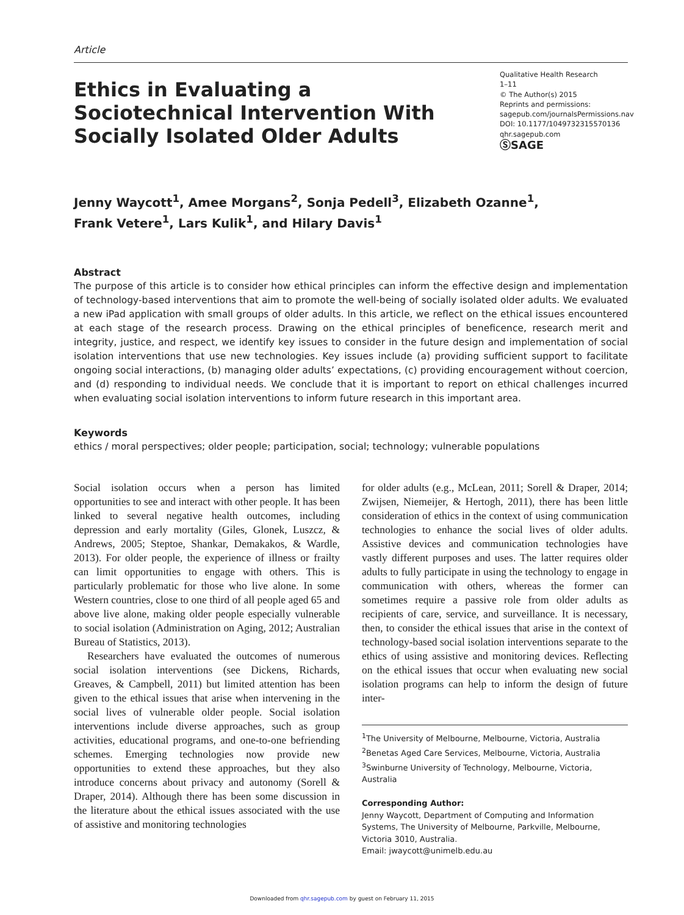Article
Ethics in Evaluating a Sociotechnical Intervention With Socially Isolated Older Adults
Qualitative Health Research
1–11
© The Author(s) 2015
Reprints and permissions:
sagepub.com/journalsPermissions.nav
DOI: 10.1177/1049732315570136
qhr.sagepub.com
ⓈSAGE
Jenny Waycott<sup>1</sup>, Amee Morgans<sup>2</sup>, Sonja Pedell<sup>3</sup>, Elizabeth Ozanne<sup>1</sup>,
Frank Vetere<sup>1</sup>, Lars Kulik<sup>1</sup>, and Hilary Davis<sup>1</sup>
Abstract
The purpose of this article is to consider how ethical principles can inform the effective design and implementation of technology-based interventions that aim to promote the well-being of socially isolated older adults. We evaluated a new iPad application with small groups of older adults. In this article, we reflect on the ethical issues encountered at each stage of the research process. Drawing on the ethical principles of beneficence, research merit and integrity, justice, and respect, we identify key issues to consider in the future design and implementation of social isolation interventions that use new technologies. Key issues include (a) providing sufficient support to facilitate ongoing social interactions, (b) managing older adults’ expectations, (c) providing encouragement without coercion, and (d) responding to individual needs. We conclude that it is important to report on ethical challenges incurred when evaluating social isolation interventions to inform future research in this important area.
Keywords
ethics / moral perspectives; older people; participation, social; technology; vulnerable populations
Social isolation occurs when a person has limited opportunities to see and interact with other people. It has been linked to several negative health outcomes, including depression and early mortality (Giles, Glonek, Luszcz, & Andrews, 2005; Steptoe, Shankar, Demakakos, & Wardle, 2013). For older people, the experience of illness or frailty can limit opportunities to engage with others. This is particularly problematic for those who live alone. In some Western countries, close to one third of all people aged 65 and above live alone, making older people especially vulnerable to social isolation (Administration on Aging, 2012; Australian Bureau of Statistics, 2013).
Researchers have evaluated the outcomes of numerous social isolation interventions (see Dickens, Richards, Greaves, & Campbell, 2011) but limited attention has been given to the ethical issues that arise when intervening in the social lives of vulnerable older people. Social isolation interventions include diverse approaches, such as group activities, educational programs, and one-to-one befriending schemes. Emerging technologies now provide new opportunities to extend these approaches, but they also introduce concerns about privacy and autonomy (Sorell & Draper, 2014). Although there has been some discussion in the literature about the ethical issues associated with the use of assistive and monitoring technologies
for older adults (e.g., McLean, 2011; Sorell & Draper, 2014; Zwijsen, Niemeijer, & Hertogh, 2011), there has been little consideration of ethics in the context of using communication technologies to enhance the social lives of older adults. Assistive devices and communication technologies have vastly different purposes and uses. The latter requires older adults to fully participate in using the technology to engage in communication with others, whereas the former can sometimes require a passive role from older adults as recipients of care, service, and surveillance. It is necessary, then, to consider the ethical issues that arise in the context of technology-based social isolation interventions separate to the ethics of using assistive and monitoring devices. Reflecting on the ethical issues that occur when evaluating new social isolation programs can help to inform the design of future inter-
<sup>1</sup> The University of Melbourne, Melbourne, Victoria, Australia
<sup>2</sup> Benetas Aged Care Services, Melbourne, Victoria, Australia
<sup>3</sup> Swinburne University of Technology, Melbourne, Victoria, Australia
Corresponding Author:
Jenny Waycott, Department of Computing and Information Systems, The University of Melbourne, Parkville, Melbourne, Victoria 3010, Australia.
Email: jwaycott@unimelb.edu.au
Downloaded from qhr.sagepub.com by guest on February 11, 2015